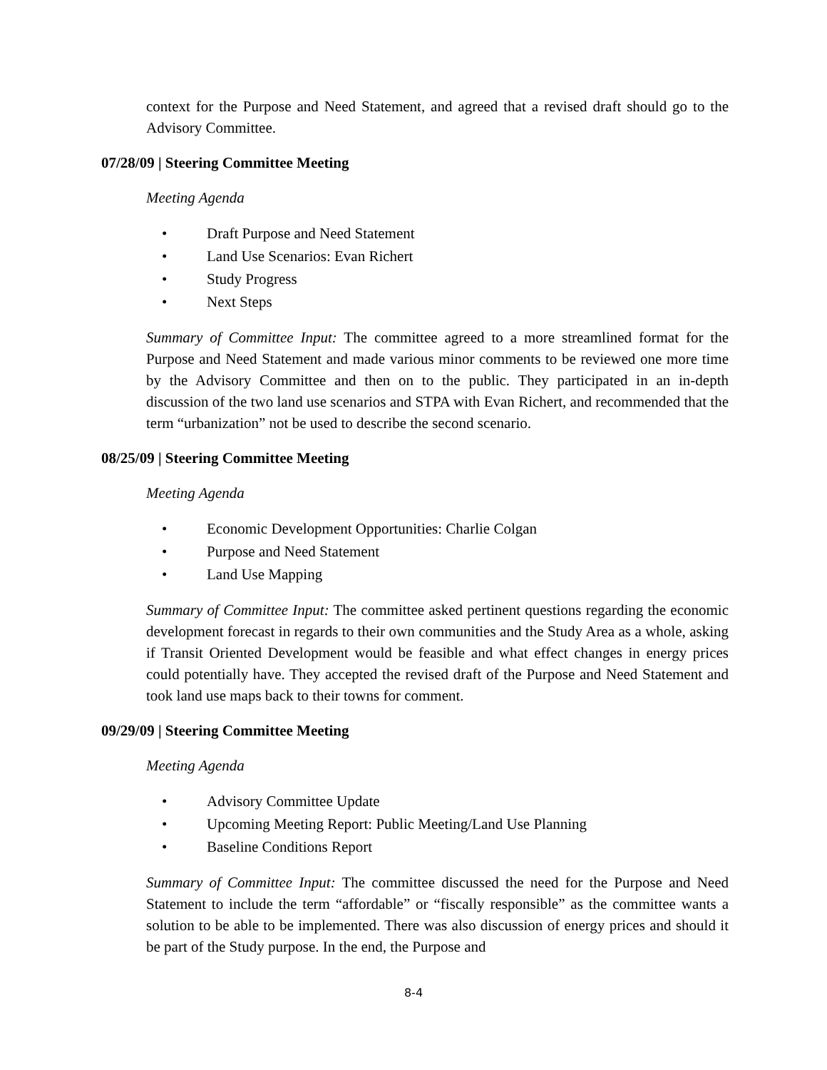context for the Purpose and Need Statement, and agreed that a revised draft should go to the Advisory Committee.
07/28/09 | Steering Committee Meeting
Meeting Agenda
• Draft Purpose and Need Statement
• Land Use Scenarios: Evan Richert
• Study Progress
• Next Steps
Summary of Committee Input: The committee agreed to a more streamlined format for the Purpose and Need Statement and made various minor comments to be reviewed one more time by the Advisory Committee and then on to the public. They participated in an in-depth discussion of the two land use scenarios and STPA with Evan Richert, and recommended that the term “urbanization” not be used to describe the second scenario.
08/25/09 | Steering Committee Meeting
Meeting Agenda
• Economic Development Opportunities: Charlie Colgan
• Purpose and Need Statement
• Land Use Mapping
Summary of Committee Input: The committee asked pertinent questions regarding the economic development forecast in regards to their own communities and the Study Area as a whole, asking if Transit Oriented Development would be feasible and what effect changes in energy prices could potentially have. They accepted the revised draft of the Purpose and Need Statement and took land use maps back to their towns for comment.
09/29/09 | Steering Committee Meeting
Meeting Agenda
• Advisory Committee Update
• Upcoming Meeting Report: Public Meeting/Land Use Planning
• Baseline Conditions Report
Summary of Committee Input: The committee discussed the need for the Purpose and Need Statement to include the term “affordable” or “fiscally responsible” as the committee wants a solution to be able to be implemented. There was also discussion of energy prices and should it be part of the Study purpose. In the end, the Purpose and
8-4